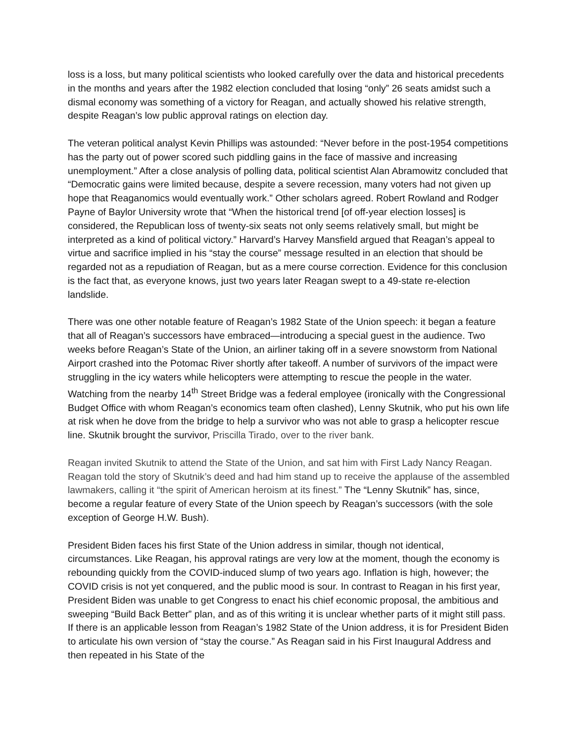loss is a loss, but many political scientists who looked carefully over the data and historical precedents in the months and years after the 1982 election concluded that losing “only” 26 seats amidst such a dismal economy was something of a victory for Reagan, and actually showed his relative strength, despite Reagan’s low public approval ratings on election day.
The veteran political analyst Kevin Phillips was astounded: “Never before in the post-1954 competitions has the party out of power scored such piddling gains in the face of massive and increasing unemployment.” After a close analysis of polling data, political scientist Alan Abramowitz concluded that “Democratic gains were limited because, despite a severe recession, many voters had not given up hope that Reaganomics would eventually work.” Other scholars agreed. Robert Rowland and Rodger Payne of Baylor University wrote that “When the historical trend [of off-year election losses] is considered, the Republican loss of twenty-six seats not only seems relatively small, but might be interpreted as a kind of political victory.” Harvard’s Harvey Mansfield argued that Reagan’s appeal to virtue and sacrifice implied in his “stay the course” message resulted in an election that should be regarded not as a repudiation of Reagan, but as a mere course correction. Evidence for this conclusion is the fact that, as everyone knows, just two years later Reagan swept to a 49-state re-election landslide.
There was one other notable feature of Reagan’s 1982 State of the Union speech: it began a feature that all of Reagan’s successors have embraced—introducing a special guest in the audience. Two weeks before Reagan’s State of the Union, an airliner taking off in a severe snowstorm from National Airport crashed into the Potomac River shortly after takeoff. A number of survivors of the impact were struggling in the icy waters while helicopters were attempting to rescue the people in the water. Watching from the nearby 14<sup>th</sup> Street Bridge was a federal employee (ironically with the Congressional Budget Office with whom Reagan’s economics team often clashed), Lenny Skutnik, who put his own life at risk when he dove from the bridge to help a survivor who was not able to grasp a helicopter rescue line. Skutnik brought the survivor, Priscilla Tirado, over to the river bank.
Reagan invited Skutnik to attend the State of the Union, and sat him with First Lady Nancy Reagan. Reagan told the story of Skutnik’s deed and had him stand up to receive the applause of the assembled lawmakers, calling it “the spirit of American heroism at its finest.” The “Lenny Skutnik” has, since, become a regular feature of every State of the Union speech by Reagan’s successors (with the sole exception of George H.W. Bush).
President Biden faces his first State of the Union address in similar, though not identical, circumstances. Like Reagan, his approval ratings are very low at the moment, though the economy is rebounding quickly from the COVID-induced slump of two years ago. Inflation is high, however; the COVID crisis is not yet conquered, and the public mood is sour. In contrast to Reagan in his first year, President Biden was unable to get Congress to enact his chief economic proposal, the ambitious and sweeping “Build Back Better” plan, and as of this writing it is unclear whether parts of it might still pass. If there is an applicable lesson from Reagan’s 1982 State of the Union address, it is for President Biden to articulate his own version of “stay the course.” As Reagan said in his First Inaugural Address and then repeated in his State of the